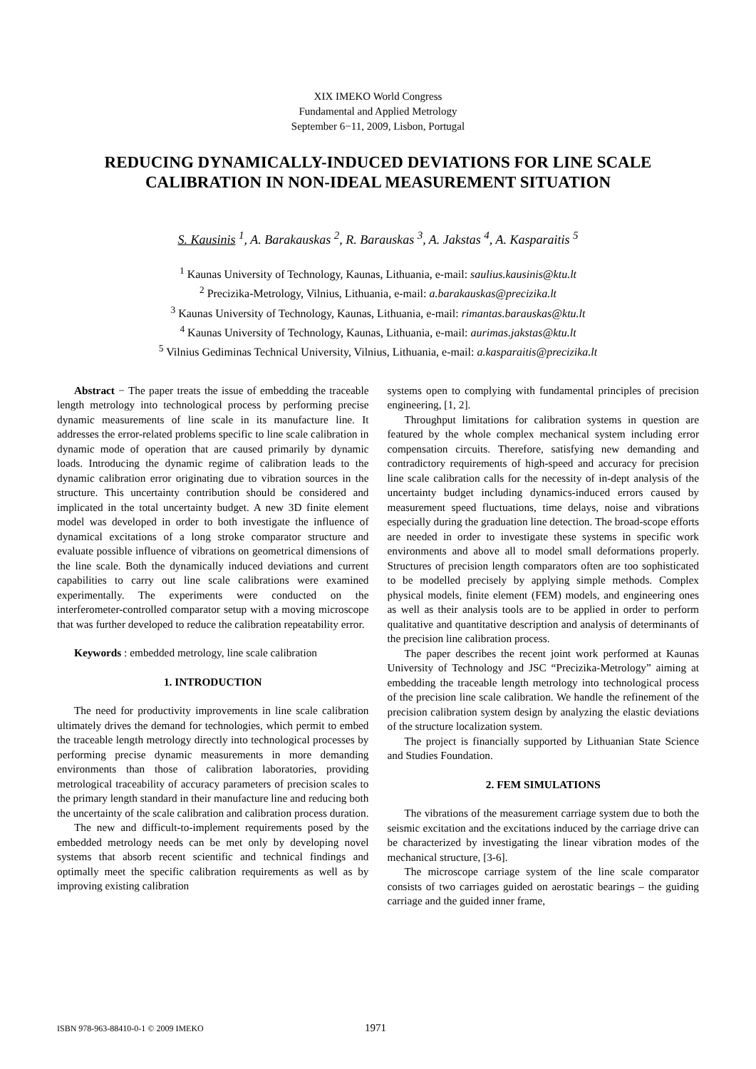XIX IMEKO World Congress
Fundamental and Applied Metrology
September 6−11, 2009, Lisbon, Portugal
REDUCING DYNAMICALLY-INDUCED DEVIATIONS FOR LINE SCALE CALIBRATION IN NON-IDEAL MEASUREMENT SITUATION
S. Kausinis <sup>1</sup>, A. Barakauskas <sup>2</sup>, R. Barauskas <sup>3</sup>, A. Jakstas <sup>4</sup>, A. Kasparaitis <sup>5</sup>
<sup>1</sup> Kaunas University of Technology, Kaunas, Lithuania, e-mail: saulius.kausinis@ktu.lt
<sup>2</sup> Precizika-Metrology, Vilnius, Lithuania, e-mail: a.barakauskas@precizika.lt
<sup>3</sup> Kaunas University of Technology, Kaunas, Lithuania, e-mail: rimantas.barauskas@ktu.lt
<sup>4</sup> Kaunas University of Technology, Kaunas, Lithuania, e-mail: aurimas.jakstas@ktu.lt
<sup>5</sup> Vilnius Gediminas Technical University, Vilnius, Lithuania, e-mail: a.kasparaitis@precizika.lt
Abstract − The paper treats the issue of embedding the traceable length metrology into technological process by performing precise dynamic measurements of line scale in its manufacture line. It addresses the error-related problems specific to line scale calibration in dynamic mode of operation that are caused primarily by dynamic loads. Introducing the dynamic regime of calibration leads to the dynamic calibration error originating due to vibration sources in the structure. This uncertainty contribution should be considered and implicated in the total uncertainty budget. A new 3D finite element model was developed in order to both investigate the influence of dynamical excitations of a long stroke comparator structure and evaluate possible influence of vibrations on geometrical dimensions of the line scale. Both the dynamically induced deviations and current capabilities to carry out line scale calibrations were examined experimentally. The experiments were conducted on the interferometer-controlled comparator setup with a moving microscope that was further developed to reduce the calibration repeatability error.
Keywords : embedded metrology, line scale calibration
1. INTRODUCTION
The need for productivity improvements in line scale calibration ultimately drives the demand for technologies, which permit to embed the traceable length metrology directly into technological processes by performing precise dynamic measurements in more demanding environments than those of calibration laboratories, providing metrological traceability of accuracy parameters of precision scales to the primary length standard in their manufacture line and reducing both the uncertainty of the scale calibration and calibration process duration.
The new and difficult-to-implement requirements posed by the embedded metrology needs can be met only by developing novel systems that absorb recent scientific and technical findings and optimally meet the specific calibration requirements as well as by improving existing calibration
systems open to complying with fundamental principles of precision engineering, [1, 2].
Throughput limitations for calibration systems in question are featured by the whole complex mechanical system including error compensation circuits. Therefore, satisfying new demanding and contradictory requirements of high-speed and accuracy for precision line scale calibration calls for the necessity of in-dept analysis of the uncertainty budget including dynamics-induced errors caused by measurement speed fluctuations, time delays, noise and vibrations especially during the graduation line detection. The broad-scope efforts are needed in order to investigate these systems in specific work environments and above all to model small deformations properly. Structures of precision length comparators often are too sophisticated to be modelled precisely by applying simple methods. Complex physical models, finite element (FEM) models, and engineering ones as well as their analysis tools are to be applied in order to perform qualitative and quantitative description and analysis of determinants of the precision line calibration process.
The paper describes the recent joint work performed at Kaunas University of Technology and JSC “Precizika-Metrology” aiming at embedding the traceable length metrology into technological process of the precision line scale calibration. We handle the refinement of the precision calibration system design by analyzing the elastic deviations of the structure localization system.
The project is financially supported by Lithuanian State Science and Studies Foundation.
2. FEM SIMULATIONS
The vibrations of the measurement carriage system due to both the seismic excitation and the excitations induced by the carriage drive can be characterized by investigating the linear vibration modes of the mechanical structure, [3-6].
The microscope carriage system of the line scale comparator consists of two carriages guided on aerostatic bearings – the guiding carriage and the guided inner frame,
ISBN 978-963-88410-0-1 © 2009 IMEKO
1971